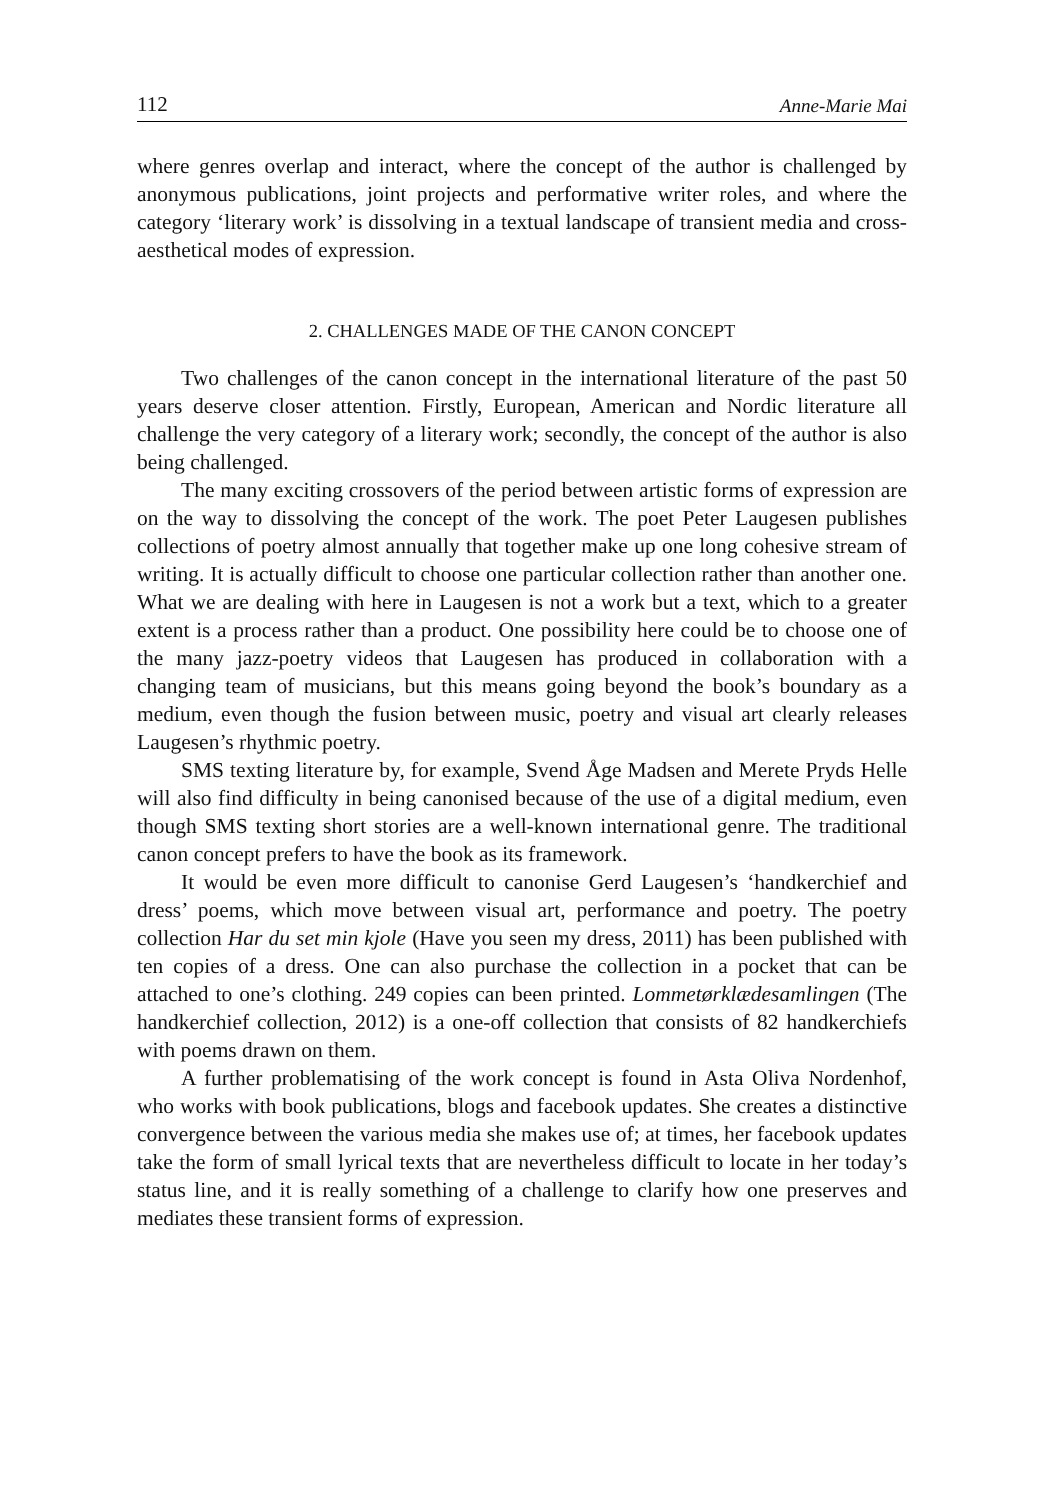112 Anne-Marie Mai
where genres overlap and interact, where the concept of the author is challenged by anonymous publications, joint projects and performative writer roles, and where the category ‘literary work’ is dissolving in a textual landscape of transient media and cross-aesthetical modes of expression.
2. CHALLENGES MADE OF THE CANON CONCEPT
Two challenges of the canon concept in the international literature of the past 50 years deserve closer attention. Firstly, European, American and Nordic literature all challenge the very category of a literary work; secondly, the concept of the author is also being challenged.
The many exciting crossovers of the period between artistic forms of expression are on the way to dissolving the concept of the work. The poet Peter Laugesen publishes collections of poetry almost annually that together make up one long cohesive stream of writing. It is actually difficult to choose one particular collection rather than another one. What we are dealing with here in Laugesen is not a work but a text, which to a greater extent is a process rather than a product. One possibility here could be to choose one of the many jazz-poetry videos that Laugesen has produced in collaboration with a changing team of musicians, but this means going beyond the book’s boundary as a medium, even though the fusion between music, poetry and visual art clearly releases Laugesen’s rhythmic poetry.
SMS texting literature by, for example, Svend Åge Madsen and Merete Pryds Helle will also find difficulty in being canonised because of the use of a digital medium, even though SMS texting short stories are a well-known international genre. The traditional canon concept prefers to have the book as its framework.
It would be even more difficult to canonise Gerd Laugesen’s ‘handkerchief and dress’ poems, which move between visual art, performance and poetry. The poetry collection Har du set min kjole (Have you seen my dress, 2011) has been published with ten copies of a dress. One can also purchase the collection in a pocket that can be attached to one’s clothing. 249 copies can been printed. Lommetørklædesamlingen (The handkerchief collection, 2012) is a one-off collection that consists of 82 handkerchiefs with poems drawn on them.
A further problematising of the work concept is found in Asta Oliva Nordenhof, who works with book publications, blogs and facebook updates. She creates a distinctive convergence between the various media she makes use of; at times, her facebook updates take the form of small lyrical texts that are nevertheless difficult to locate in her today’s status line, and it is really something of a challenge to clarify how one preserves and mediates these transient forms of expression.